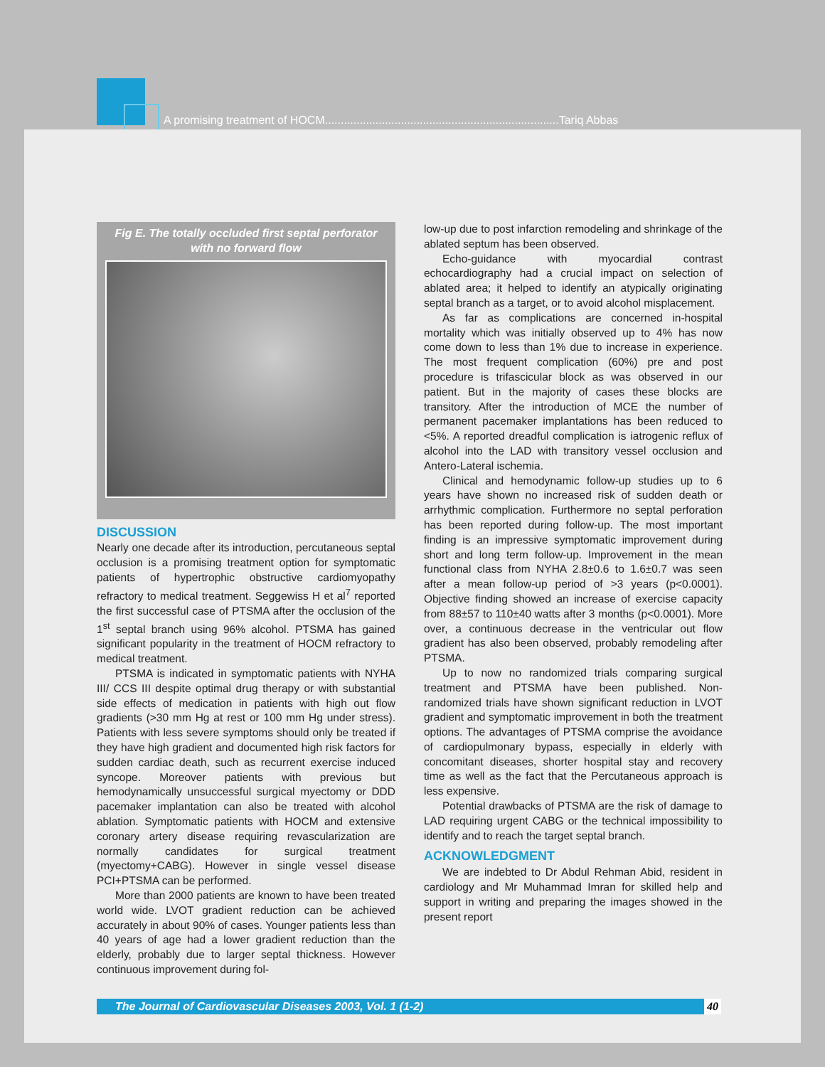A promising treatment of HOCM..........................................................................Tariq Abbas
Fig E. The totally occluded first septal perforator with no forward flow
DISCUSSION
Nearly one decade after its introduction, percutaneous septal occlusion is a promising treatment option for symptomatic patients of hypertrophic obstructive cardiomyopathy refractory to medical treatment. Seggewiss H et al<sup>7</sup> reported the first successful case of PTSMA after the occlusion of the 1<sup>st</sup> septal branch using 96% alcohol. PTSMA has gained significant popularity in the treatment of HOCM refractory to medical treatment.
PTSMA is indicated in symptomatic patients with NYHA III/ CCS III despite optimal drug therapy or with substantial side effects of medication in patients with high out flow gradients (>30 mm Hg at rest or 100 mm Hg under stress). Patients with less severe symptoms should only be treated if they have high gradient and documented high risk factors for sudden cardiac death, such as recurrent exercise induced syncope. Moreover patients with previous but hemodynamically unsuccessful surgical myectomy or DDD pacemaker implantation can also be treated with alcohol ablation. Symptomatic patients with HOCM and extensive coronary artery disease requiring revascularization are normally candidates for surgical treatment (myectomy+CABG). However in single vessel disease PCI+PTSMA can be performed.
More than 2000 patients are known to have been treated world wide. LVOT gradient reduction can be achieved accurately in about 90% of cases. Younger patients less than 40 years of age had a lower gradient reduction than the elderly, probably due to larger septal thickness. However continuous improvement during fol-
low-up due to post infarction remodeling and shrinkage of the ablated septum has been observed.
Echo-guidance with myocardial contrast echocardiography had a crucial impact on selection of ablated area; it helped to identify an atypically originating septal branch as a target, or to avoid alcohol misplacement.
As far as complications are concerned in-hospital mortality which was initially observed up to 4% has now come down to less than 1% due to increase in experience. The most frequent complication (60%) pre and post procedure is trifascicular block as was observed in our patient. But in the majority of cases these blocks are transitory. After the introduction of MCE the number of permanent pacemaker implantations has been reduced to <5%. A reported dreadful complication is iatrogenic reflux of alcohol into the LAD with transitory vessel occlusion and Antero-Lateral ischemia.
Clinical and hemodynamic follow-up studies up to 6 years have shown no increased risk of sudden death or arrhythmic complication. Furthermore no septal perforation has been reported during follow-up. The most important finding is an impressive symptomatic improvement during short and long term follow-up. Improvement in the mean functional class from NYHA 2.8±0.6 to 1.6±0.7 was seen after a mean follow-up period of >3 years (p<0.0001). Objective finding showed an increase of exercise capacity from 88±57 to 110±40 watts after 3 months (p<0.0001). More over, a continuous decrease in the ventricular out flow gradient has also been observed, probably remodeling after PTSMA.
Up to now no randomized trials comparing surgical treatment and PTSMA have been published. Non-randomized trials have shown significant reduction in LVOT gradient and symptomatic improvement in both the treatment options. The advantages of PTSMA comprise the avoidance of cardiopulmonary bypass, especially in elderly with concomitant diseases, shorter hospital stay and recovery time as well as the fact that the Percutaneous approach is less expensive.
Potential drawbacks of PTSMA are the risk of damage to LAD requiring urgent CABG or the technical impossibility to identify and to reach the target septal branch.
ACKNOWLEDGMENT
We are indebted to Dr Abdul Rehman Abid, resident in cardiology and Mr Muhammad Imran for skilled help and support in writing and preparing the images showed in the present report
The Journal of Cardiovascular Diseases 2003, Vol. 1 (1-2) 40